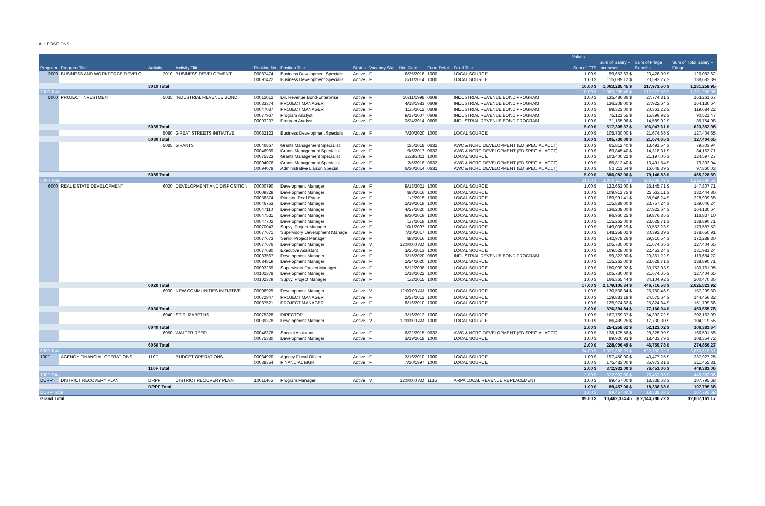ALL POSITIONS
| | | | | | | | | | | | | | Values | | | |
| --- | --- | --- | --- | --- | --- | --- | --- | --- | --- | --- | --- | --- | --- | --- | --- | --- |
| | | | | | | | | | | | | | | Sum of Salary + | Sum of Fringe | Sum of Total Salary + |
| Program | Program Title | Activity | Activity Title | Position No | Position Title | Status | Vacancy Stat | Hire Date | Fund Detail | Fund Title | | | Sum of FTE | Increases | Benefits | Fringe |
| 3000 | BUSINESS AND WORKFORCE DEVELO | 3010 | BUSINESS DEVELOPMENT | 00087474 | Business Development Specialis | Active | F | 6/25/2018 | 1000 | LOCAL SOURCE | | | 1.00 $ | 99,653.63 $ | 20,428.99 $ | 120,082.62 |
| | | | | 00091422 | Business Development Specialis | Active | F | 8/11/2014 | 1000 | LOCAL SOURCE | | | 1.00 $ | 115,089.12 $ | 23,593.27 $ | 138,682.39 |
| | | 3010 Total | | | | | | | | | | | 10.00 $ | 1,063,285.45 $ | 217,973.50 $ | 1,281,258.95 |
| 3000 Total | | | | | | | | | | | | | 10.00 $ | 1,063,285.45 $ | 217,973.50 $ | 1,281,258.95 |
| 5000 | PROJECT INVESTMENT | 5035 | INDUSTRIAL REVENUE BOND | 00012012 | Dir, Revenue Bond-Enterprise | Active | F | 10/11/1998 | 0609 | INDUSTRIAL REVENUE BOND PROGRAM | | | 1.00 $ | 135,486.86 $ | 27,774.81 $ | 163,261.67 |
| | | | | 00033374 | PROJECT MANAGER | Active | F | 4/18/1983 | 0609 | INDUSTRIAL REVENUE BOND PROGRAM | | | 1.00 $ | 136,208.00 $ | 27,922.64 $ | 164,130.64 |
| | | | | 00047037 | PROJECT MANAGER | Active | F | 11/5/2012 | 0609 | INDUSTRIAL REVENUE BOND PROGRAM | | | 1.00 $ | 99,323.00 $ | 20,361.22 $ | 119,684.22 |
| | | | | 00077967 | Program Analyst | Active | F | 9/17/2007 | 0609 | INDUSTRIAL REVENUE BOND PROGRAM | | | 1.00 $ | 75,121.55 $ | 15,399.92 $ | 90,521.47 |
| | | | | 00093237 | Program Analyst | Active | F | 3/24/2014 | 0609 | INDUSTRIAL REVENUE BOND PROGRAM | | | 1.00 $ | 71,165.96 $ | 14,589.02 $ | 85,754.98 |
| | | 5035 Total | | | | | | | | | | | 5.00 $ | 517,305.37 $ | 106,047.61 $ | 623,352.98 |
| | | 5080 | GREAT STREETS INITIATIVE | 00082123 | Business Development Specialis | Active | F | 7/20/2020 | 1000 | LOCAL SOURCE | | | 1.00 $ | 105,730.00 $ | 21,674.65 $ | 127,404.65 |
| | | 5080 Total | | | | | | | | | | | 1.00 $ | 105,730.00 $ | 21,674.65 $ | 127,404.65 |
| | | 5085 | GRANTS | 00046867 | Grants Management Specialist | Active | F | 2/5/2018 | 0632 | AWC & NCRC DEVELOPMENT (ED SPECIAL ACCT) | | | 1.00 $ | 65,812.40 $ | 13,491.54 $ | 79,303.94 |
| | | | | 00046939 | Grants Management Specialist | Active | F | 9/5/2017 | 0632 | AWC & NCRC DEVELOPMENT (ED SPECIAL ACCT) | | | 1.00 $ | 69,845.40 $ | 14,318.31 $ | 84,163.71 |
| | | | | 00075323 | Grants Management Specialist | Active | F | 2/28/2011 | 1000 | LOCAL SOURCE | | | 1.00 $ | 103,400.22 $ | 21,197.05 $ | 124,597.27 |
| | | | | 00094076 | Grants Management Specialist | Active | F | 2/5/2018 | 0632 | AWC & NCRC DEVELOPMENT (ED SPECIAL ACCT) | | | 1.00 $ | 65,812.40 $ | 13,491.54 $ | 79,303.94 |
| | | | | 00094078 | Administrative Liaison Special | Active | F | 6/30/2014 | 0632 | AWC & NCRC DEVELOPMENT (ED SPECIAL ACCT) | | | 1.00 $ | 81,211.64 $ | 16,648.39 $ | 97,860.03 |
| | | 5085 Total | | | | | | | | | | | 5.00 $ | 386,082.06 $ | 79,146.83 $ | 465,228.89 |
| 5000 Total | | | | | | | | | | | | | 11.00 $ | 1,009,117.43 $ | 206,869.09 $ | 1,215,986.52 |
| 6000 | REAL ESTATE DEVELOPMENT | 6020 | DEVELOPMENT AND DISPOSITION | 00000790 | Development Manager | Active | F | 9/13/2021 | 1000 | LOCAL SOURCE | | | 1.00 $ | 122,662.00 $ | 25,145.71 $ | 147,807.71 |
| | | | | 00009329 | Development Manager | Active | F | 8/8/2016 | 1000 | LOCAL SOURCE | | | 1.00 $ | 109,912.75 $ | 22,532.11 $ | 132,444.86 |
| | | | | 00038374 | Director, Real Estate | Active | F | 1/2/2015 | 1000 | LOCAL SOURCE | | | 1.00 $ | 189,991.41 $ | 38,948.24 $ | 228,939.65 |
| | | | | 00046753 | Development Manager | Active | F | 2/19/2019 | 1000 | LOCAL SOURCE | | | 1.00 $ | 115,889.00 $ | 23,757.24 $ | 139,646.24 |
| | | | | 00047110 | Development Manager | Active | F | 4/27/2020 | 1000 | LOCAL SOURCE | | | 1.00 $ | 136,208.00 $ | 27,922.64 $ | 164,130.64 |
| | | | | 00047531 | Development Manager | Active | F | 9/30/2019 | 1000 | LOCAL SOURCE | | | 1.00 $ | 96,960.25 $ | 19,876.85 $ | 116,837.10 |
| | | | | 00047702 | Development Manager | Active | F | 1/7/2019 | 1000 | LOCAL SOURCE | | | 1.00 $ | 115,262.00 $ | 23,628.71 $ | 138,890.71 |
| | | | | 00070043 | Supvy. Project Manager | Active | F | 10/1/2007 | 1000 | LOCAL SOURCE | | | 1.00 $ | 149,035.29 $ | 30,552.23 $ | 179,587.52 |
| | | | | 00077671 | Supervisory Development Manage | Active | F | 7/10/2017 | 1000 | LOCAL SOURCE | | | 1.00 $ | 148,258.02 $ | 30,392.89 $ | 178,650.91 |
| | | | | 00077673 | Senior Project Manager | Active | F | 8/8/2016 | 1000 | LOCAL SOURCE | | | 1.00 $ | 142,978.26 $ | 29,310.54 $ | 172,288.80 |
| | | | | 00077676 | Development Manager | Active | V | 12:00:00 AM | 1000 | LOCAL SOURCE | | | 1.00 $ | 105,730.00 $ | 21,674.65 $ | 127,404.65 |
| | | | | 00077680 | Executive Assistant | Active | F | 3/25/2013 | 1000 | LOCAL SOURCE | | | 1.00 $ | 109,528.00 $ | 22,453.24 $ | 131,981.24 |
| | | | | 00083567 | Development Manager | Active | F | 3/16/2020 | 0609 | INDUSTRIAL REVENUE BOND PROGRAM | | | 1.00 $ | 99,323.00 $ | 20,361.22 $ | 119,684.22 |
| | | | | 00084819 | Development Manager | Active | F | 2/24/2020 | 1000 | LOCAL SOURCE | | | 1.00 $ | 115,262.00 $ | 23,628.71 $ | 138,890.71 |
| | | | | 00093259 | Supervisory Project Manager | Active | F | 5/12/2008 | 1000 | LOCAL SOURCE | | | 1.00 $ | 150,009.92 $ | 30,752.03 $ | 180,761.95 |
| | | | | 00102378 | Development Manager | Active | F | 1/18/2022 | 1000 | LOCAL SOURCE | | | 1.00 $ | 105,730.00 $ | 21,674.65 $ | 127,404.65 |
| | | | | 00102379 | Supvy. Project Manager | Active | F | 1/2/2015 | 1000 | LOCAL SOURCE | | | 1.00 $ | 166,365.44 $ | 34,104.92 $ | 200,470.36 |
| | | 6020 Total | | | | | | | | | | | 17.00 $ | 2,179,105.34 $ | 446,716.58 $ | 2,625,821.92 |
| | | 6030 | NEW COMMUNITIES INITIATIVE | 00008929 | Development Manager | Active | V | 12:00:00 AM | 1000 | LOCAL SOURCE | | | 1.00 $ | 130,538.84 $ | 26,760.46 $ | 157,299.30 |
| | | | | 00072947 | PROJECT MANAGER | Active | F | 2/27/2012 | 1000 | LOCAL SOURCE | | | 1.00 $ | 119,881.18 $ | 24,575.64 $ | 144,456.82 |
| | | | | 00087521 | PROJECT MANAGER | Active | F | 8/16/2010 | 1000 | LOCAL SOURCE | | | 1.00 $ | 125,974.82 $ | 25,824.84 $ | 151,799.66 |
| | | 6030 Total | | | | | | | | | | | 3.00 $ | 376,394.84 $ | 77,160.94 $ | 453,555.78 |
| | | 6040 | ST ELIZABETHS | 00075328 | DIRECTOR | Active | F | 3/16/2012 | 1000 | LOCAL SOURCE | | | 1.00 $ | 167,769.37 $ | 34,392.72 $ | 202,162.09 |
| | | | | 00089378 | Development Manager | Active | V | 12:00:00 AM | 1000 | LOCAL SOURCE | | | 1.00 $ | 86,489.25 $ | 17,730.30 $ | 104,219.55 |
| | | 6040 Total | | | | | | | | | | | 2.00 $ | 254,258.62 $ | 52,123.02 $ | 306,381.64 |
| | | 6050 | WALTER REED | 00046378 | Special Assistant | Active | F | 6/22/2015 | 0632 | AWC & NCRC DEVELOPMENT (ED SPECIAL ACCT) | | | 1.00 $ | 138,175.56 $ | 28,325.99 $ | 166,501.55 |
| | | | | 00075330 | Development Manager | Active | F | 3/19/2018 | 1000 | LOCAL SOURCE | | | 1.00 $ | 89,920.93 $ | 18,433.79 $ | 108,354.72 |
| | | 6050 Total | | | | | | | | | | | 2.00 $ | 228,096.49 $ | 46,759.78 $ | 274,856.27 |
| 6000 Total | | | | | | | | | | | | | 24.00 $ | 3,037,855.29 $ | 622,760.32 $ | 3,660,615.61 |
| 100F | AGENCY FINANCIAL OPERATIONS | 110F | BUDGET OPERATIONS | 00034920 | Agency Fiscal Officer | Active | F | 2/16/2010 | 1000 | LOCAL SOURCE | | | 1.00 $ | 197,450.00 $ | 40,477.25 $ | 237,927.25 |
| | | | | 00038354 | FINANCIAL MGR | Active | F | 7/20/1997 | 1000 | LOCAL SOURCE | | | 1.00 $ | 175,482.00 $ | 35,973.81 $ | 211,455.81 |
| | | 110F Total | | | | | | | | | | | 2.00 $ | 372,932.00 $ | 76,451.06 $ | 449,383.06 |
| 100F Total | | | | | | | | | | | | | 2.00 $ | 372,932.00 $ | 76,451.06 $ | 449,383.06 |
| DCRP | DISTRICT RECOVERY PLAN | DRPF | DISTRICT RECOVERY PLAN | 10011465 | Program Manager | Active | V | 12:00:00 AM | 1135 | ARPA LOCAL REVENUE REPLACEMENT | | | 1.00 $ | 89,457.00 $ | 18,338.68 $ | 107,795.68 |
| | | DRPF Total | | | | | | | | | | | 1.00 $ | 89,457.00 $ | 18,338.68 $ | 107,795.68 |
| DCRP Total | | | | | | | | | | | | | 1.00 $ | 89,457.00 $ | 18,338.68 $ | 107,795.68 |
| Grand Total | | | | | | | | | | | | | 89.00 $ | 10,462,374.45 | $ 2,144,786.72 $ | 12,607,161.17 |